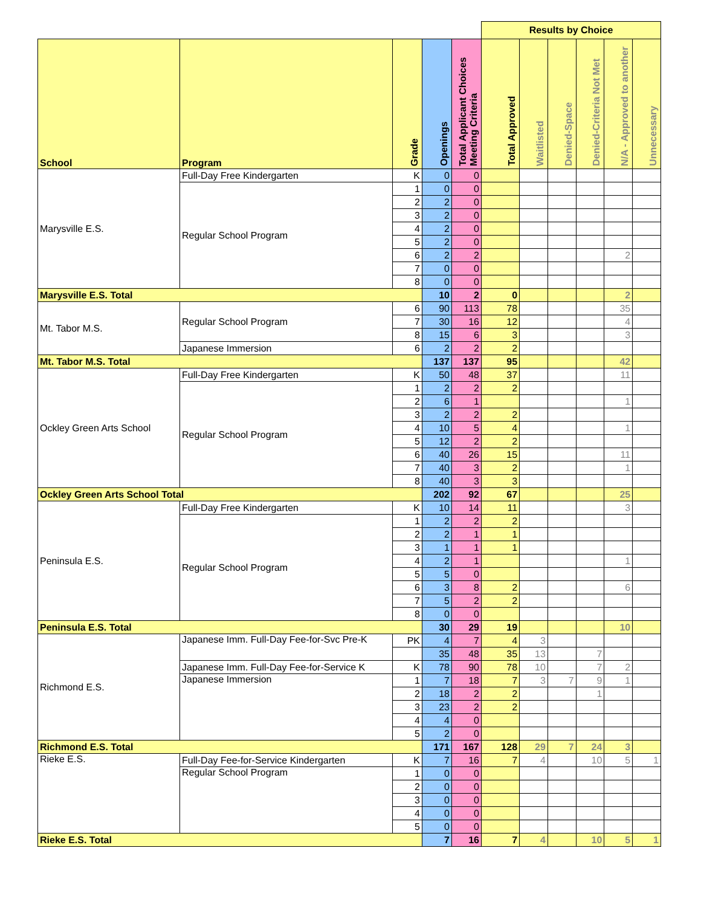| | | | | | Results by Choice | | | | | |
| School | Program | Grade | Openings | Total Applicant Choices Meeting Criteria | Total Approved | Waitlisted | Denied-Space | Denied-Criteria Not Met | N/A - Approved to another | Unnecessary |
| Marysville E.S. | Full-Day Free Kindergarten | K | 0 | 0 | | | | | | |
| | Regular School Program | 1 | 0 | 0 | | | | | | |
| | | 2 | 2 | 0 | | | | | | |
| | | 3 | 2 | 0 | | | | | | |
| | | 4 | 2 | 0 | | | | | | |
| | | 5 | 2 | 0 | | | | | | |
| | | 6 | 2 | 2 | | | | | 2 | |
| | | 7 | 0 | 0 | | | | | | |
| | | 8 | 0 | 0 | | | | | | |
| Marysville E.S. Total | | | 10 | 2 | 0 | | | | 2 | |
| Mt. Tabor M.S. | Regular School Program | 6 | 90 | 113 | 78 | | | | 35 | |
| | | 7 | 30 | 16 | 12 | | | | 4 | |
| | | 8 | 15 | 6 | 3 | | | | 3 | |
| | Japanese Immersion | 6 | 2 | 2 | 2 | | | | | |
| Mt. Tabor M.S. Total | | | 137 | 137 | 95 | | | | 42 | |
| Ockley Green Arts School | Full-Day Free Kindergarten | K | 50 | 48 | 37 | | | | 11 | |
| | Regular School Program | 1 | 2 | 2 | 2 | | | | | |
| | | 2 | 6 | 1 | | | | | 1 | |
| | | 3 | 2 | 2 | 2 | | | | | |
| | | 4 | 10 | 5 | 4 | | | | 1 | |
| | | 5 | 12 | 2 | 2 | | | | | |
| | | 6 | 40 | 26 | 15 | | | | 11 | |
| | | 7 | 40 | 3 | 2 | | | | 1 | |
| | | 8 | 40 | 3 | 3 | | | | | |
| Ockley Green Arts School Total | | | 202 | 92 | 67 | | | | 25 | |
| Peninsula E.S. | Full-Day Free Kindergarten | K | 10 | 14 | 11 | | | | 3 | |
| | Regular School Program | 1 | 2 | 2 | 2 | | | | | |
| | | 2 | 2 | 1 | 1 | | | | | |
| | | 3 | 1 | 1 | 1 | | | | | |
| | | 4 | 2 | 1 | | | | | 1 | |
| | | 5 | 5 | 0 | | | | | | |
| | | 6 | 3 | 8 | 2 | | | | 6 | |
| | | 7 | 5 | 2 | 2 | | | | | |
| | | 8 | 0 | 0 | | | | | | |
| Peninsula E.S. Total | | | 30 | 29 | 19 | | | | 10 | |
| Richmond E.S. | Japanese Imm. Full-Day Fee-for-Svc Pre-K | PK | 4 | 7 | 4 | 3 | | | | |
| | | | 35 | 48 | 35 | 13 | | 7 | | |
| | Japanese Imm. Full-Day Fee-for-Service K | K | 78 | 90 | 78 | 10 | | 7 | 2 | |
| | Japanese Immersion | 1 | 7 | 18 | 7 | 3 | 7 | 9 | 1 | |
| | | 2 | 18 | 2 | 2 | | | 1 | | |
| | | 3 | 23 | 2 | 2 | | | | | |
| | | 4 | 4 | 0 | | | | | | |
| | | 5 | 2 | 0 | | | | | | |
| Richmond E.S. Total | | | 171 | 167 | 128 | 29 | 7 | 24 | 3 | |
| Rieke E.S. | Full-Day Fee-for-Service Kindergarten | K | 7 | 16 | 7 | 4 | | 10 | 5 | 1 |
| | Regular School Program | 1 | 0 | 0 | | | | | | |
| | | 2 | 0 | 0 | | | | | | |
| | | 3 | 0 | 0 | | | | | | |
| | | 4 | 0 | 0 | | | | | | |
| | | 5 | 0 | 0 | | | | | | |
| Rieke E.S. Total | | | 7 | 16 | 7 | 4 | | 10 | 5 | 1 |